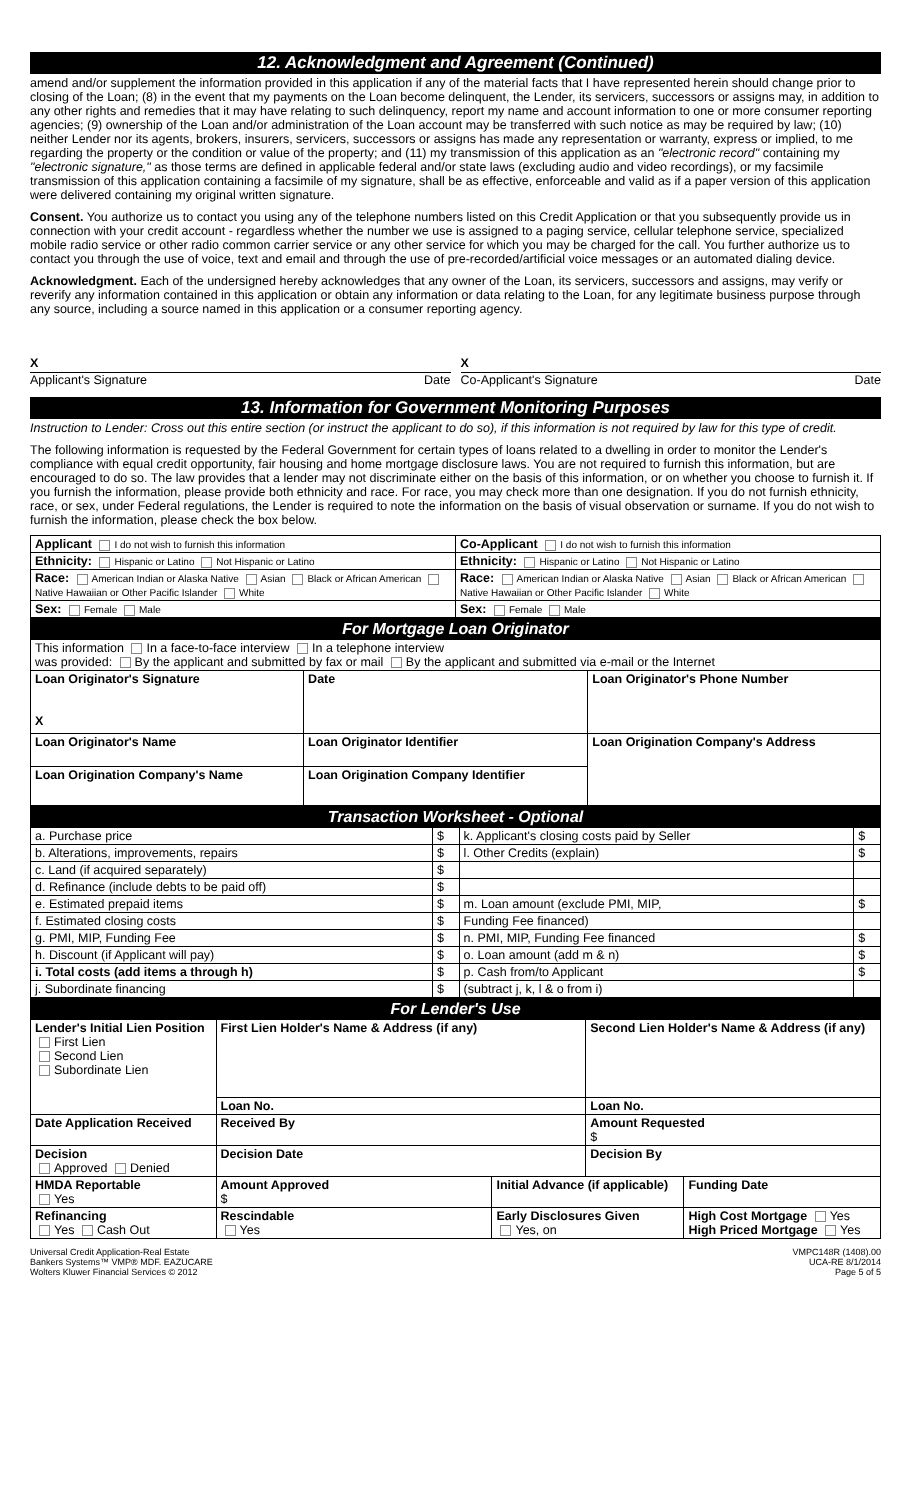12. Acknowledgment and Agreement (Continued)
amend and/or supplement the information provided in this application if any of the material facts that I have represented herein should change prior to closing of the Loan; (8) in the event that my payments on the Loan become delinquent, the Lender, its servicers, successors or assigns may, in addition to any other rights and remedies that it may have relating to such delinquency, report my name and account information to one or more consumer reporting agencies; (9) ownership of the Loan and/or administration of the Loan account may be transferred with such notice as may be required by law; (10) neither Lender nor its agents, brokers, insurers, servicers, successors or assigns has made any representation or warranty, express or implied, to me regarding the property or the condition or value of the property; and (11) my transmission of this application as an "electronic record" containing my "electronic signature," as those terms are defined in applicable federal and/or state laws (excluding audio and video recordings), or my facsimile transmission of this application containing a facsimile of my signature, shall be as effective, enforceable and valid as if a paper version of this application were delivered containing my original written signature.
Consent. You authorize us to contact you using any of the telephone numbers listed on this Credit Application or that you subsequently provide us in connection with your credit account - regardless whether the number we use is assigned to a paging service, cellular telephone service, specialized mobile radio service or other radio common carrier service or any other service for which you may be charged for the call. You further authorize us to contact you through the use of voice, text and email and through the use of pre-recorded/artificial voice messages or an automated dialing device.
Acknowledgment. Each of the undersigned hereby acknowledges that any owner of the Loan, its servicers, successors and assigns, may verify or reverify any information contained in this application or obtain any information or data relating to the Loan, for any legitimate business purpose through any source, including a source named in this application or a consumer reporting agency.
X X
Applicant's Signature Date Co-Applicant's Signature Date
13. Information for Government Monitoring Purposes
Instruction to Lender: Cross out this entire section (or instruct the applicant to do so), if this information is not required by law for this type of credit.
The following information is requested by the Federal Government for certain types of loans related to a dwelling in order to monitor the Lender's compliance with equal credit opportunity, fair housing and home mortgage disclosure laws. You are not required to furnish this information, but are encouraged to do so. The law provides that a lender may not discriminate either on the basis of this information, or on whether you choose to furnish it. If you furnish the information, please provide both ethnicity and race. For race, you may check more than one designation. If you do not furnish ethnicity, race, or sex, under Federal regulations, the Lender is required to note the information on the basis of visual observation or surname. If you do not wish to furnish the information, please check the box below.
| Applicant I do not wish to furnish this information | Co-Applicant I do not wish to furnish this information |
| Ethnicity: Hispanic or Latino Not Hispanic or Latino | Ethnicity: Hispanic or Latino Not Hispanic or Latino |
| Race: American Indian or Alaska Native Asian Black or African American Native Hawaiian or Other Pacific Islander White | Race: American Indian or Alaska Native Asian Black or African American Native Hawaiian or Other Pacific Islander White |
| Sex: Female Male | Sex: Female Male |
| For Mortgage Loan Originator | | | |
| This information In a face-to-face interview In a telephone interview was provided: By the applicant and submitted by fax or mail By the applicant and submitted via e-mail or the Internet | | | |
| Loan Originator's Signature X | | Date | Loan Originator's Phone Number |
| Loan Originator's Name | Loan Originator Identifier | | Loan Origination Company's Address |
| Loan Origination Company's Name | Loan Origination Company Identifier | | |
| Transaction Worksheet - Optional | | | |
| a. Purchase price | $ | k. Applicant's closing costs paid by Seller | $ |
| b. Alterations, improvements, repairs | $ | l. Other Credits (explain) | $ |
| c. Land (if acquired separately) | $ | | |
| d. Refinance (include debts to be paid off) | $ | | |
| e. Estimated prepaid items | $ | m. Loan amount (exclude PMI, MIP, | $ |
| f. Estimated closing costs | $ | Funding Fee financed) | |
| g. PMI, MIP, Funding Fee | $ | n. PMI, MIP, Funding Fee financed | $ |
| h. Discount (if Applicant will pay) | $ | o. Loan amount (add m & n) | $ |
| i. Total costs (add items a through h) | $ | p. Cash from/to Applicant | $ |
| j. Subordinate financing | $ | (subtract j, k, l & o from i) | |
| For Lender's Use | | | | |
| Lender's Initial Lien Position First Lien Second Lien Subordinate Lien | First Lien Holder's Name & Address (if any) | | Second Lien Holder's Name & Address (if any) | |
| | Loan No. | | Loan No. | |
| Date Application Received | Received By | | Amount Requested $ | |
| Decision Approved Denied | Decision Date | | Decision By | |
| HMDA Reportable Yes | Amount Approved $ | Initial Advance (if applicable) | | Funding Date |
| Refinancing Yes Cash Out | Rescindable Yes | Early Disclosures Given Yes, on | | High Cost Mortgage Yes High Priced Mortgage Yes |
Universal Credit Application-Real Estate
Bankers Systems™ VMP® MDF. EAZUCARE
Wolters Kluwer Financial Services © 2012
VMPC148R (1408).00
UCA-RE 8/1/2014
Page 5 of 5